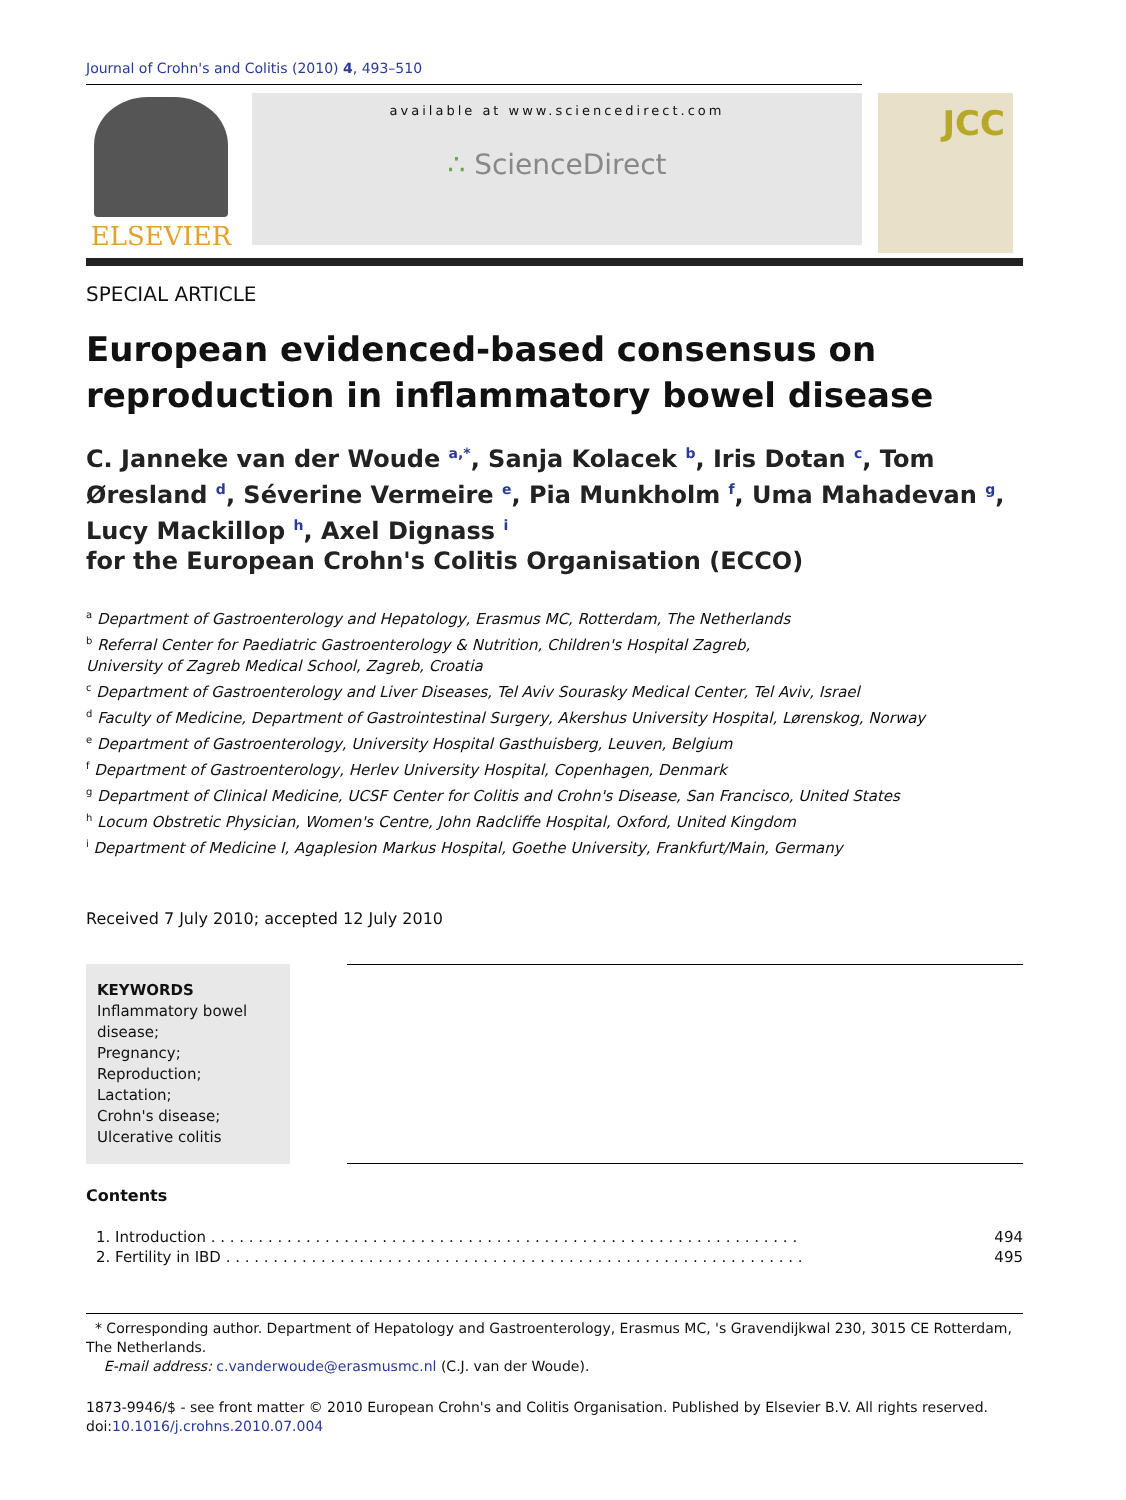Journal of Crohn's and Colitis (2010) 4, 493–510
ELSEVIER
available at www.sciencedirect.com
∴ ScienceDirect
JCC
SPECIAL ARTICLE
European evidenced-based consensus on reproduction in inflammatory bowel disease
C. Janneke van der Woude <sup>a,*</sup>, Sanja Kolacek <sup>b</sup>, Iris Dotan <sup>c</sup>, Tom Øresland <sup>d</sup>, Séverine Vermeire <sup>e</sup>, Pia Munkholm <sup>f</sup>, Uma Mahadevan <sup>g</sup>,
Lucy Mackillop <sup>h</sup>, Axel Dignass <sup>i</sup>
for the European Crohn's Colitis Organisation (ECCO)
<sup>a</sup> Department of Gastroenterology and Hepatology, Erasmus MC, Rotterdam, The Netherlands
<sup>b</sup> Referral Center for Paediatric Gastroenterology & Nutrition, Children's Hospital Zagreb,
University of Zagreb Medical School, Zagreb, Croatia
<sup>c</sup> Department of Gastroenterology and Liver Diseases, Tel Aviv Sourasky Medical Center, Tel Aviv, Israel
<sup>d</sup> Faculty of Medicine, Department of Gastrointestinal Surgery, Akershus University Hospital, Lørenskog, Norway
<sup>e</sup> Department of Gastroenterology, University Hospital Gasthuisberg, Leuven, Belgium
<sup>f</sup> Department of Gastroenterology, Herlev University Hospital, Copenhagen, Denmark
<sup>g</sup> Department of Clinical Medicine, UCSF Center for Colitis and Crohn's Disease, San Francisco, United States
<sup>h</sup> Locum Obstretic Physician, Women's Centre, John Radcliffe Hospital, Oxford, United Kingdom
<sup>i</sup> Department of Medicine I, Agaplesion Markus Hospital, Goethe University, Frankfurt/Main, Germany
Received 7 July 2010; accepted 12 July 2010
KEYWORDS
Inflammatory bowel disease;
Pregnancy;
Reproduction;
Lactation;
Crohn's disease;
Ulcerative colitis
Contents
| 1. Introduction . . . . . . . . . . . . . . . . . . . . . . . . . . . . . . . . . . . . . . . . . . . . . . . . . . . . . . . . . . . . . . | 494 |
| 2. Fertility in IBD . . . . . . . . . . . . . . . . . . . . . . . . . . . . . . . . . . . . . . . . . . . . . . . . . . . . . . . . . . . . . | 495 |
* Corresponding author. Department of Hepatology and Gastroenterology, Erasmus MC, 's Gravendijkwal 230, 3015 CE Rotterdam, The Netherlands.
E-mail address: c.vanderwoude@erasmusmc.nl (C.J. van der Woude).
1873-9946/$ - see front matter © 2010 European Crohn's and Colitis Organisation. Published by Elsevier B.V. All rights reserved.
doi:10.1016/j.crohns.2010.07.004